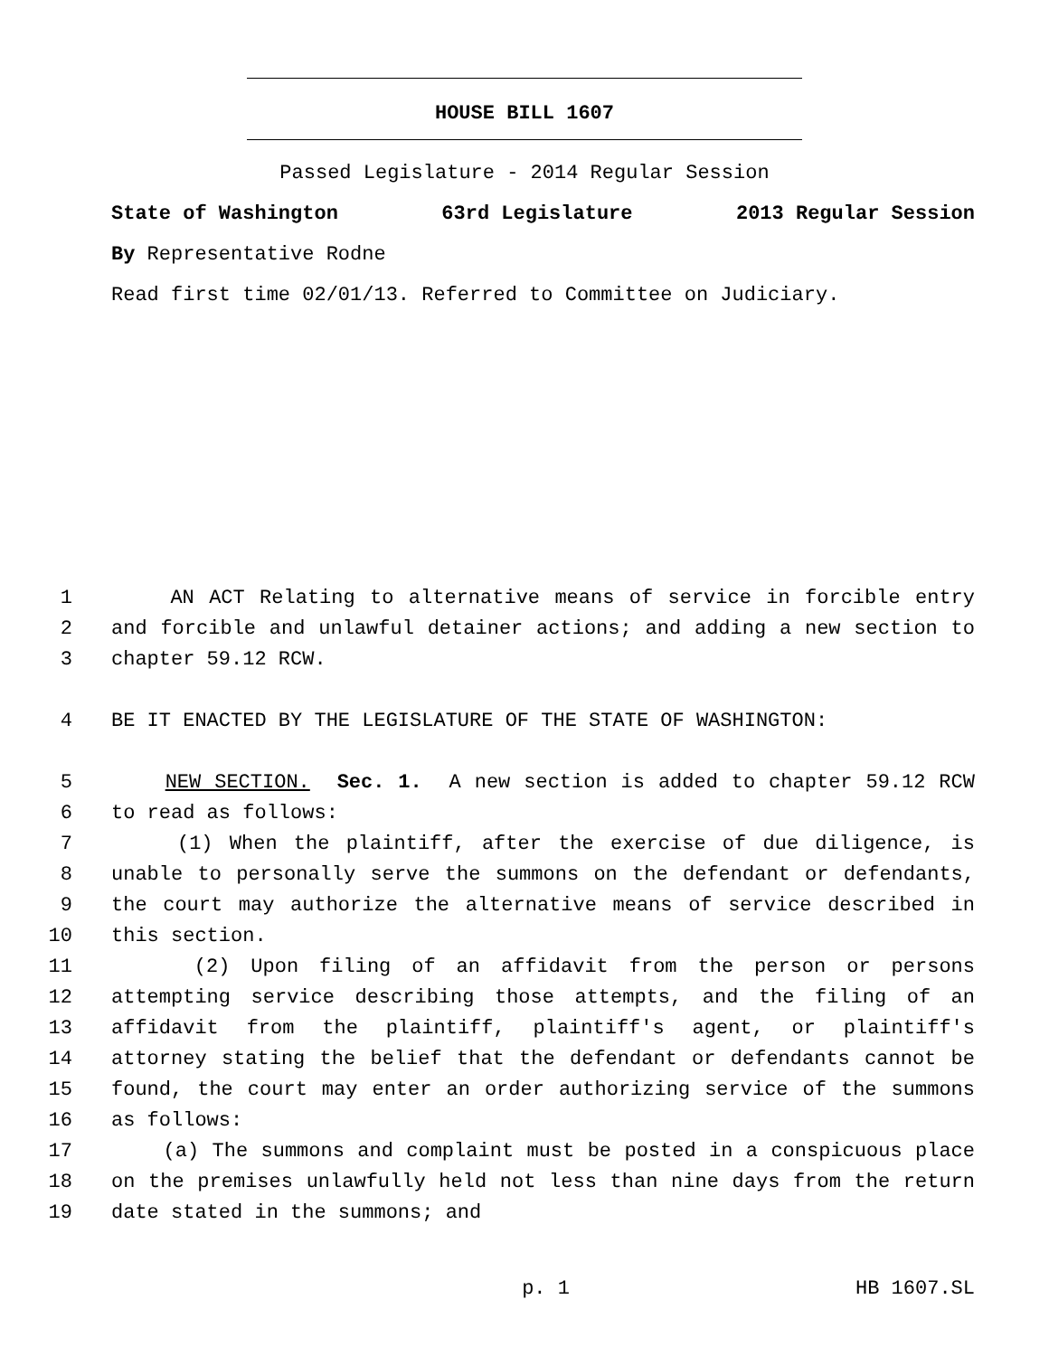HOUSE BILL 1607
Passed Legislature - 2014 Regular Session
State of Washington 63rd Legislature 2013 Regular Session
By Representative Rodne
Read first time 02/01/13. Referred to Committee on Judiciary.
1 AN ACT Relating to alternative means of service in forcible entry
2 and forcible and unlawful detainer actions; and adding a new section to
3 chapter 59.12 RCW.
4 BE IT ENACTED BY THE LEGISLATURE OF THE STATE OF WASHINGTON:
5 NEW SECTION. Sec. 1. A new section is added to chapter 59.12 RCW
6 to read as follows:
7 (1) When the plaintiff, after the exercise of due diligence, is
8 unable to personally serve the summons on the defendant or defendants,
9 the court may authorize the alternative means of service described in
10 this section.
11 (2) Upon filing of an affidavit from the person or persons
12 attempting service describing those attempts, and the filing of an
13 affidavit from the plaintiff, plaintiff's agent, or plaintiff's
14 attorney stating the belief that the defendant or defendants cannot be
15 found, the court may enter an order authorizing service of the summons
16 as follows:
17 (a) The summons and complaint must be posted in a conspicuous place
18 on the premises unlawfully held not less than nine days from the return
19 date stated in the summons; and
p. 1 HB 1607.SL